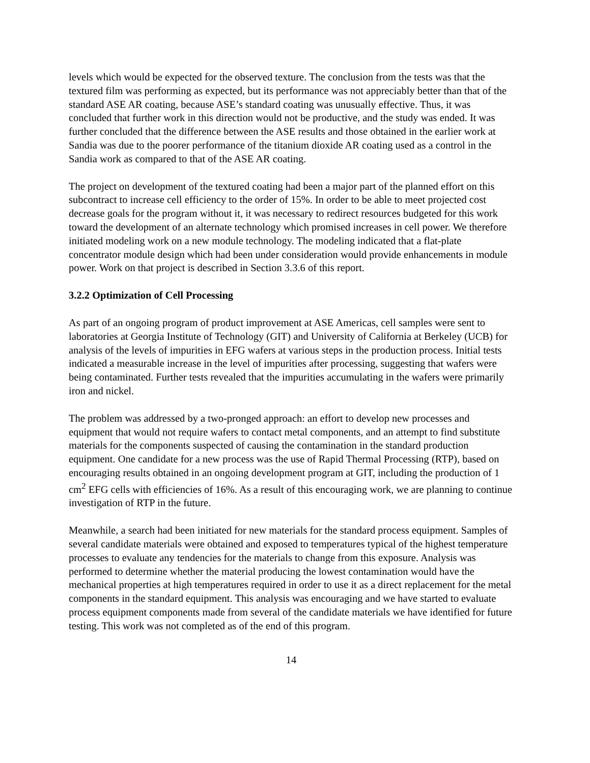levels which would be expected for the observed texture. The conclusion from the tests was that the textured film was performing as expected, but its performance was not appreciably better than that of the standard ASE AR coating, because ASE’s standard coating was unusually effective. Thus, it was concluded that further work in this direction would not be productive, and the study was ended. It was further concluded that the difference between the ASE results and those obtained in the earlier work at Sandia was due to the poorer performance of the titanium dioxide AR coating used as a control in the Sandia work as compared to that of the ASE AR coating.
The project on development of the textured coating had been a major part of the planned effort on this subcontract to increase cell efficiency to the order of 15%. In order to be able to meet projected cost decrease goals for the program without it, it was necessary to redirect resources budgeted for this work toward the development of an alternate technology which promised increases in cell power. We therefore initiated modeling work on a new module technology. The modeling indicated that a flat-plate concentrator module design which had been under consideration would provide enhancements in module power. Work on that project is described in Section 3.3.6 of this report.
3.2.2 Optimization of Cell Processing
As part of an ongoing program of product improvement at ASE Americas, cell samples were sent to laboratories at Georgia Institute of Technology (GIT) and University of California at Berkeley (UCB) for analysis of the levels of impurities in EFG wafers at various steps in the production process. Initial tests indicated a measurable increase in the level of impurities after processing, suggesting that wafers were being contaminated. Further tests revealed that the impurities accumulating in the wafers were primarily iron and nickel.
The problem was addressed by a two-pronged approach: an effort to develop new processes and equipment that would not require wafers to contact metal components, and an attempt to find substitute materials for the components suspected of causing the contamination in the standard production equipment. One candidate for a new process was the use of Rapid Thermal Processing (RTP), based on encouraging results obtained in an ongoing development program at GIT, including the production of 1 cm<sup>2</sup> EFG cells with efficiencies of 16%. As a result of this encouraging work, we are planning to continue investigation of RTP in the future.
Meanwhile, a search had been initiated for new materials for the standard process equipment. Samples of several candidate materials were obtained and exposed to temperatures typical of the highest temperature processes to evaluate any tendencies for the materials to change from this exposure. Analysis was performed to determine whether the material producing the lowest contamination would have the mechanical properties at high temperatures required in order to use it as a direct replacement for the metal components in the standard equipment. This analysis was encouraging and we have started to evaluate process equipment components made from several of the candidate materials we have identified for future testing. This work was not completed as of the end of this program.
14